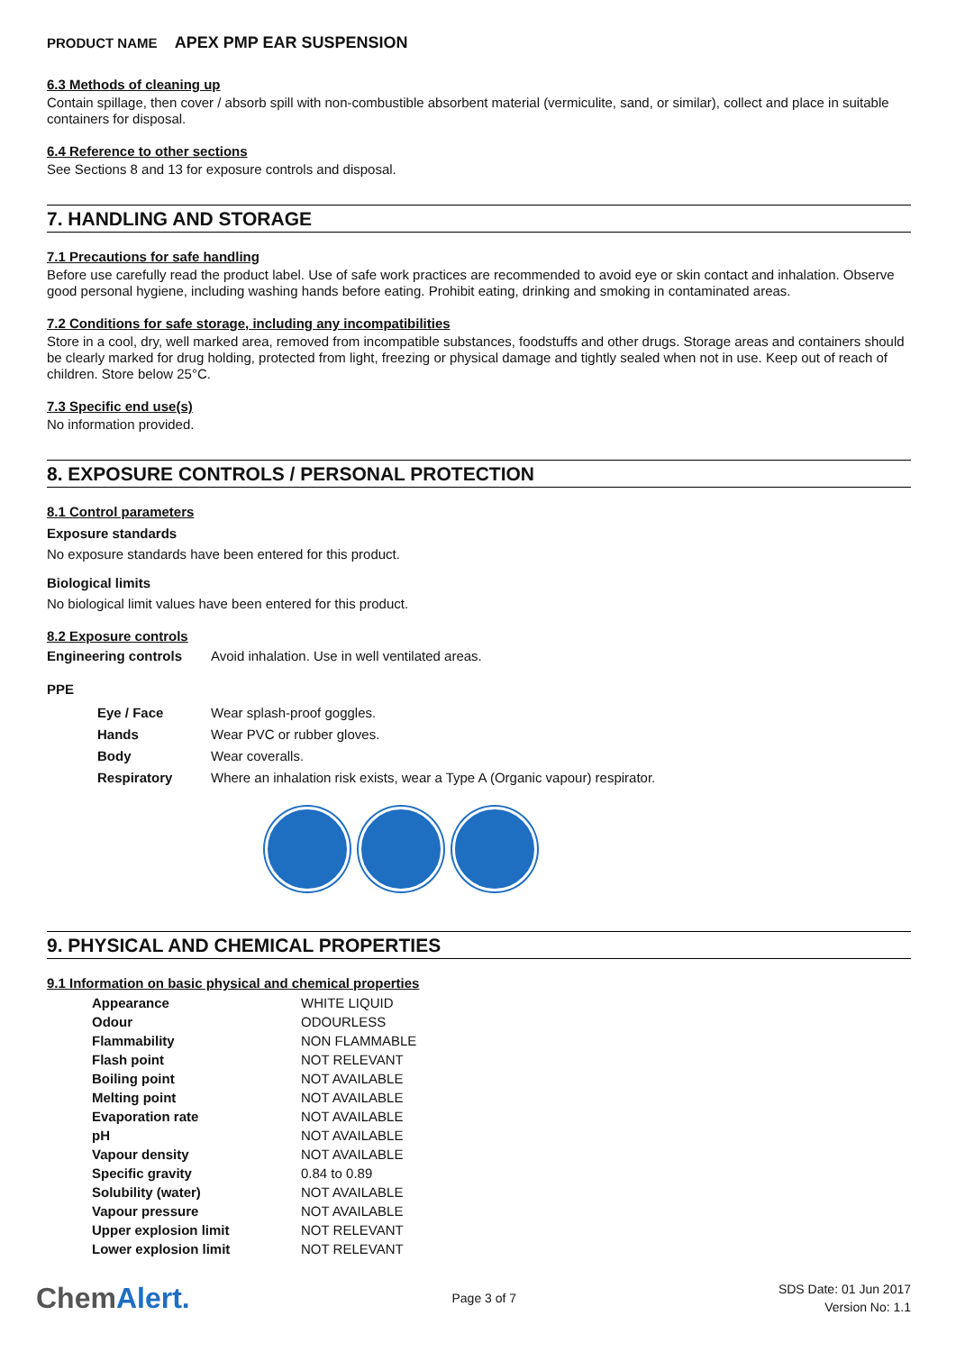PRODUCT NAME APEX PMP EAR SUSPENSION
6.3 Methods of cleaning up
Contain spillage, then cover / absorb spill with non-combustible absorbent material (vermiculite, sand, or similar), collect and place in suitable containers for disposal.
6.4 Reference to other sections
See Sections 8 and 13 for exposure controls and disposal.
7. HANDLING AND STORAGE
7.1 Precautions for safe handling
Before use carefully read the product label. Use of safe work practices are recommended to avoid eye or skin contact and inhalation. Observe good personal hygiene, including washing hands before eating. Prohibit eating, drinking and smoking in contaminated areas.
7.2 Conditions for safe storage, including any incompatibilities
Store in a cool, dry, well marked area, removed from incompatible substances, foodstuffs and other drugs. Storage areas and containers should be clearly marked for drug holding, protected from light, freezing or physical damage and tightly sealed when not in use. Keep out of reach of children. Store below 25°C.
7.3 Specific end use(s)
No information provided.
8. EXPOSURE CONTROLS / PERSONAL PROTECTION
8.1 Control parameters
Exposure standards
No exposure standards have been entered for this product.
Biological limits
No biological limit values have been entered for this product.
8.2 Exposure controls
| Engineering controls | Avoid inhalation. Use in well ventilated areas. |
PPE
| Eye / Face | Wear splash-proof goggles. |
| Hands | Wear PVC or rubber gloves. |
| Body | Wear coveralls. |
| Respiratory | Where an inhalation risk exists, wear a Type A (Organic vapour) respirator. |
9. PHYSICAL AND CHEMICAL PROPERTIES
9.1 Information on basic physical and chemical properties
| Appearance | WHITE LIQUID |
| Odour | ODOURLESS |
| Flammability | NON FLAMMABLE |
| Flash point | NOT RELEVANT |
| Boiling point | NOT AVAILABLE |
| Melting point | NOT AVAILABLE |
| Evaporation rate | NOT AVAILABLE |
| pH | NOT AVAILABLE |
| Vapour density | NOT AVAILABLE |
| Specific gravity | 0.84 to 0.89 |
| Solubility (water) | NOT AVAILABLE |
| Vapour pressure | NOT AVAILABLE |
| Upper explosion limit | NOT RELEVANT |
| Lower explosion limit | NOT RELEVANT |
ChemAlert.
Page 3 of 7
SDS Date: 01 Jun 2017
Version No: 1.1